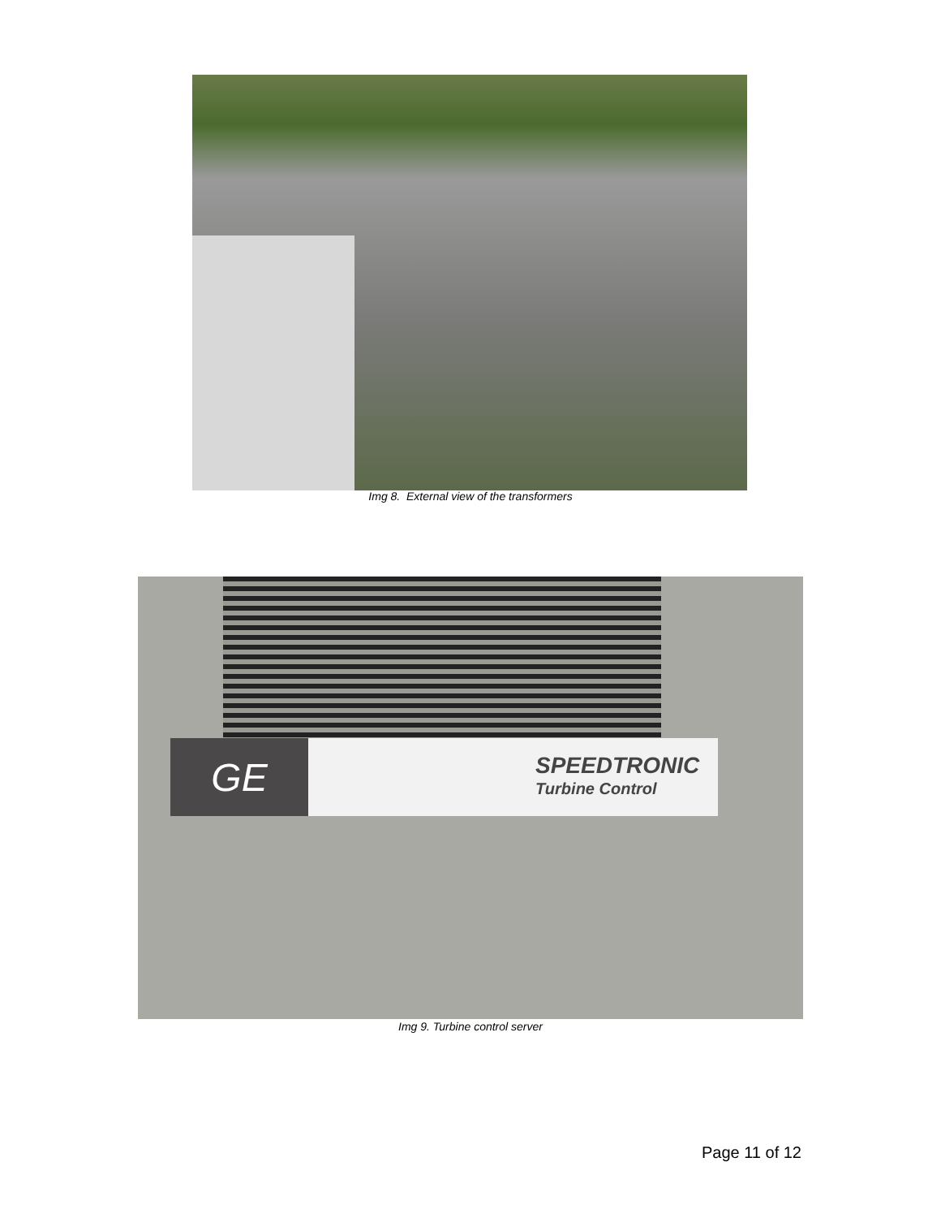Img 8. External view of the transformers
GE
SPEEDTRONIC
Turbine Control
Img 9. Turbine control server
Page 11 of 12